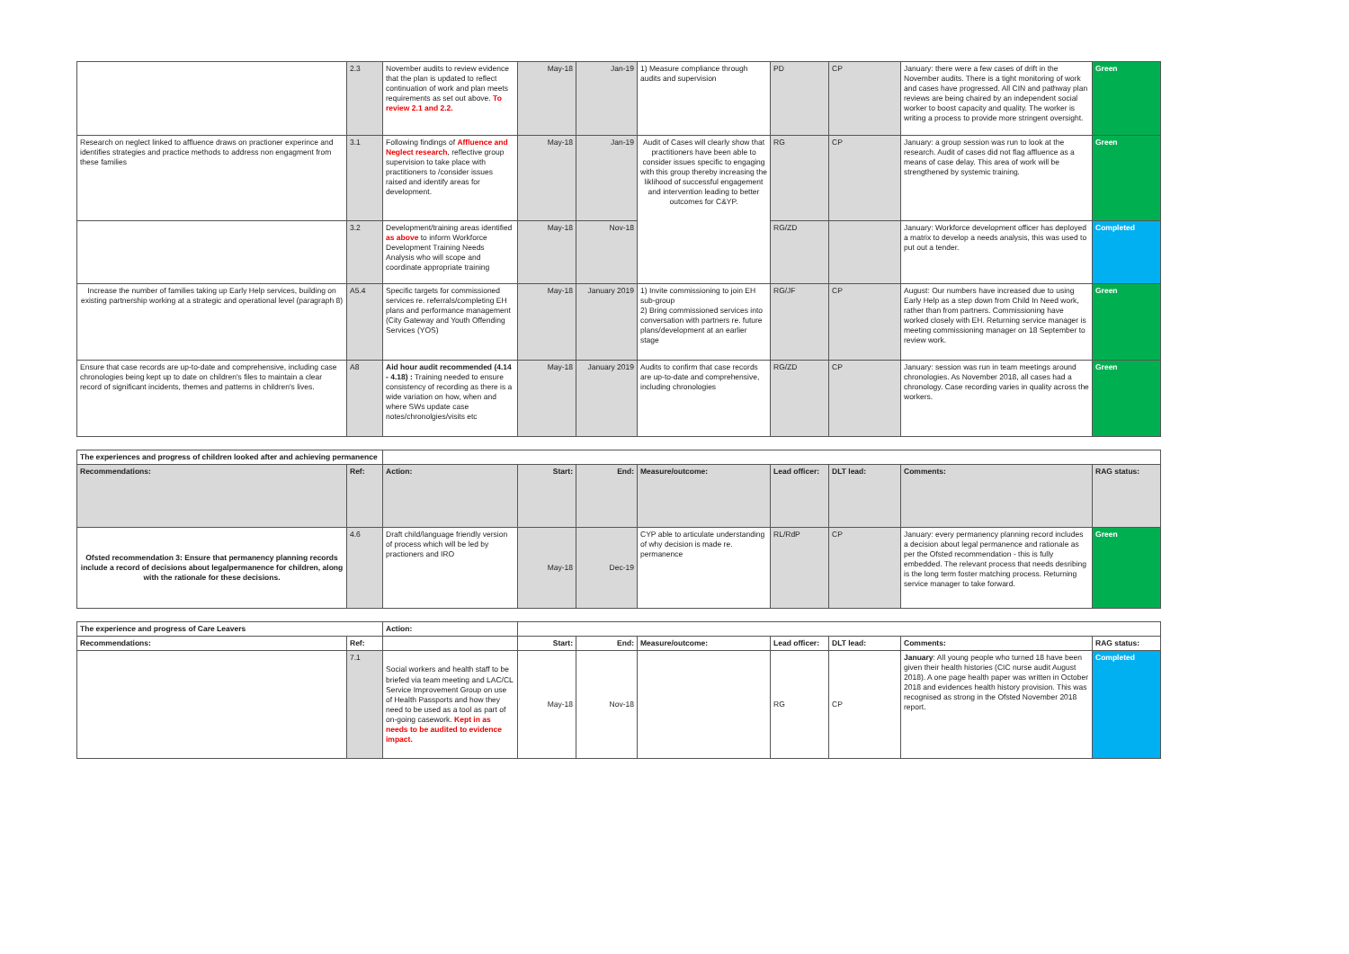| | 2.3 | November audits to review evidence that the plan is updated to reflect continuation of work and plan meets requirements as set out above. To review 2.1 and 2.2. | May-18 | Jan-19 | 1) Measure compliance through audits and supervision | PD | CP | January: there were a few cases of drift in the November audits. There is a tight monitoring of work and cases have progressed. All CIN and pathway plan reviews are being chaired by an independent social worker to boost capacity and quality. The worker is writing a process to provide more stringent oversight. | Green |
| Research on neglect linked to affluence draws on practioner experince and identifies strategies and practice methods to address non engagment from these families | 3.1 | Following findings of Affluence and Neglect research , reflective group supervision to take place with practitioners to /consider issues raised and identify areas for development. | May-18 | Jan-19 | Audit of Cases will clearly show that practitioners have been able to consider issues specific to engaging with this group thereby increasing the liklihood of successful engagement and intervention leading to better outcomes for C&YP. | RG | CP | January: a group session was run to look at the research. Audit of cases did not flag affluence as a means of case delay. This area of work will be strengthened by systemic training. | Green |
| | 3.2 | Development/training areas identified as above to inform Workforce Development Training Needs Analysis who will scope and coordinate appropriate training | May-18 | Nov-18 | | RG/ZD | | January: Workforce development officer has deployed a matrix to develop a needs analysis, this was used to put out a tender. | Completed |
| Increase the number of families taking up Early Help services, building on existing partnership working at a strategic and operational level (paragraph 8) | A5.4 | Specific targets for commissioned services re. referrals/completing EH plans and performance management (City Gateway and Youth Offending Services (YOS) | May-18 | January 2019 | 1) Invite commissioning to join EH sub-group 2) Bring commissioned services into conversation with partners re. future plans/development at an earlier stage | RG/JF | CP | August: Our numbers have increased due to using Early Help as a step down from Child In Need work, rather than from partners. Commissioning have worked closely with EH. Returning service manager is meeting commissioning manager on 18 September to review work. | Green |
| Ensure that case records are up-to-date and comprehensive, including case chronologies being kept up to date on children's files to maintain a clear record of significant incidents, themes and patterns in children's lives. | A8 | Aid hour audit recommended (4.14 - 4.18) : Training needed to ensure consistency of recording as there is a wide variation on how, when and where SWs update case notes/chronolgies/visits etc | May-18 | January 2019 | Audits to confirm that case records are up-to-date and comprehensive, including chronologies | RG/ZD | CP | January: session was run in team meetings around chronologies. As November 2018, all cases had a chronology. Case recording varies in quality across the workers. | Green |
| The experiences and progress of children looked after and achieving permanence | | | | | | | | | |
| Recommendations: | Ref: | Action: | Start: | End: | Measure/outcome: | Lead officer: | DLT lead: | Comments: | RAG status: |
| Ofsted recommendation 3: Ensure that permanency planning records include a record of decisions about legalpermanence for children, along with the rationale for these decisions. | 4.6 | Draft child/language friendly version of process which will be led by practioners and IRO | May-18 | Dec-19 | CYP able to articulate understanding of why decision is made re. permanence | RL/RdP | CP | January: every permanency planning record includes a decision about legal permanence and rationale as per the Ofsted recommendation - this is fully embedded. The relevant process that needs desribing is the long term foster matching process. Returning service manager to take forward. | Green |
| The experience and progress of Care Leavers | | Action: | | | | | | | |
| Recommendations: | Ref: | | Start: | End: | Measure/outcome: | Lead officer: | DLT lead: | Comments: | RAG status: |
| | 7.1 | Social workers and health staff to be briefed via team meeting and LAC/CL Service Improvement Group on use of Health Passports and how they need to be used as a tool as part of on-going casework. Kept in as needs to be audited to evidence impact. | May-18 | Nov-18 | | RG | CP | January : All young people who turned 18 have been given their health histories (CIC nurse audit August 2018). A one page health paper was written in October 2018 and evidences health history provision. This was recognised as strong in the Ofsted November 2018 report. | Completed |